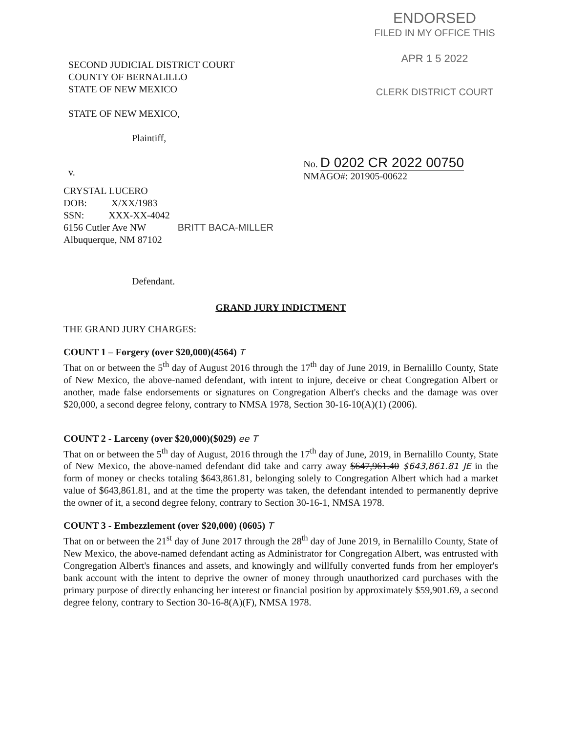ENDORSED
FILED IN MY OFFICE THIS
APR 1 5 2022
CLERK DISTRICT COURT
SECOND JUDICIAL DISTRICT COURT
COUNTY OF BERNALILLO
STATE OF NEW MEXICO
STATE OF NEW MEXICO,
Plaintiff,
v.
No. D 0202 CR 2022 00750
NMAGO#: 201905-00622
CRYSTAL LUCERO
DOB: X/XX/1983
SSN: XXX-XX-4042
6156 Cutler Ave NW BRITT BACA-MILLER
Albuquerque, NM 87102
Defendant.
GRAND JURY INDICTMENT
THE GRAND JURY CHARGES:
COUNT 1 – Forgery (over $20,000)(4564) T
That on or between the 5<sup>th</sup> day of August 2016 through the 17<sup>th</sup> day of June 2019, in Bernalillo County, State of New Mexico, the above-named defendant, with intent to injure, deceive or cheat Congregation Albert or another, made false endorsements or signatures on Congregation Albert's checks and the damage was over $20,000, a second degree felony, contrary to NMSA 1978, Section 30-16-10(A)(1) (2006).
COUNT 2 - Larceny (over $20,000)($029) ee T
That on or between the 5<sup>th</sup> day of August, 2016 through the 17<sup>th</sup> day of June, 2019, in Bernalillo County, State of New Mexico, the above-named defendant did take and carry away $647,961.40 $643,861.81 JE in the form of money or checks totaling $643,861.81, belonging solely to Congregation Albert which had a market value of $643,861.81, and at the time the property was taken, the defendant intended to permanently deprive the owner of it, a second degree felony, contrary to Section 30-16-1, NMSA 1978.
COUNT 3 - Embezzlement (over $20,000) (0605) T
That on or between the 21<sup>st</sup> day of June 2017 through the 28<sup>th</sup> day of June 2019, in Bernalillo County, State of New Mexico, the above-named defendant acting as Administrator for Congregation Albert, was entrusted with Congregation Albert's finances and assets, and knowingly and willfully converted funds from her employer's bank account with the intent to deprive the owner of money through unauthorized card purchases with the primary purpose of directly enhancing her interest or financial position by approximately $59,901.69, a second degree felony, contrary to Section 30-16-8(A)(F), NMSA 1978.